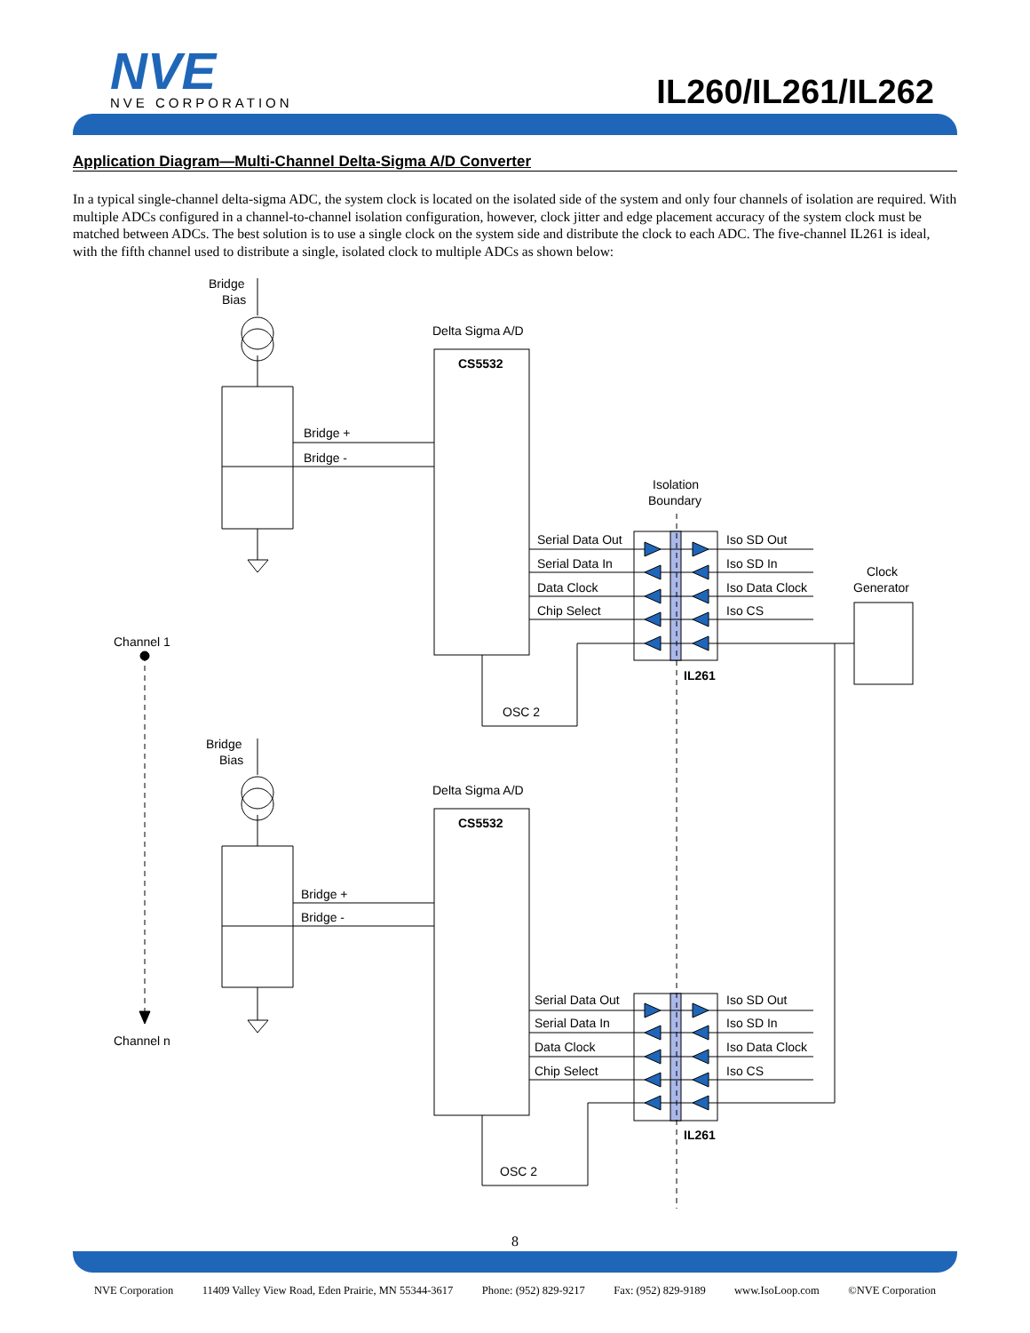NVE
NVE CORPORATION
IL260/IL261/IL262
Application Diagram—Multi-Channel Delta-Sigma A/D Converter
In a typical single-channel delta-sigma ADC, the system clock is located on the isolated side of the system and only four channels of isolation are required. With multiple ADCs configured in a channel-to-channel isolation configuration, however, clock jitter and edge placement accuracy of the system clock must be matched between ADCs. The best solution is to use a single clock on the system side and distribute the clock to each ADC. The five-channel IL261 is ideal, with the fifth channel used to distribute a single, isolated clock to multiple ADCs as shown below:
Bridge
Bias
Delta Sigma A/D
CS5532
Bridge +
Bridge -
Isolation
Boundary
Serial Data Out
Serial Data In
Data Clock
Chip Select
Iso SD Out
Iso SD In
Iso Data Clock
Iso CS
Clock
Generator
Channel 1
IL261
OSC 2
Bridge
Bias
Delta Sigma A/D
CS5532
Bridge +
Bridge -
Serial Data Out
Serial Data In
Data Clock
Chip Select
Iso SD Out
Iso SD In
Iso Data Clock
Iso CS
Channel n
IL261
OSC 2
8
NVE Corporation 11409 Valley View Road, Eden Prairie, MN 55344-3617 Phone: (952) 829-9217 Fax: (952) 829-9189 www.IsoLoop.com ©NVE Corporation